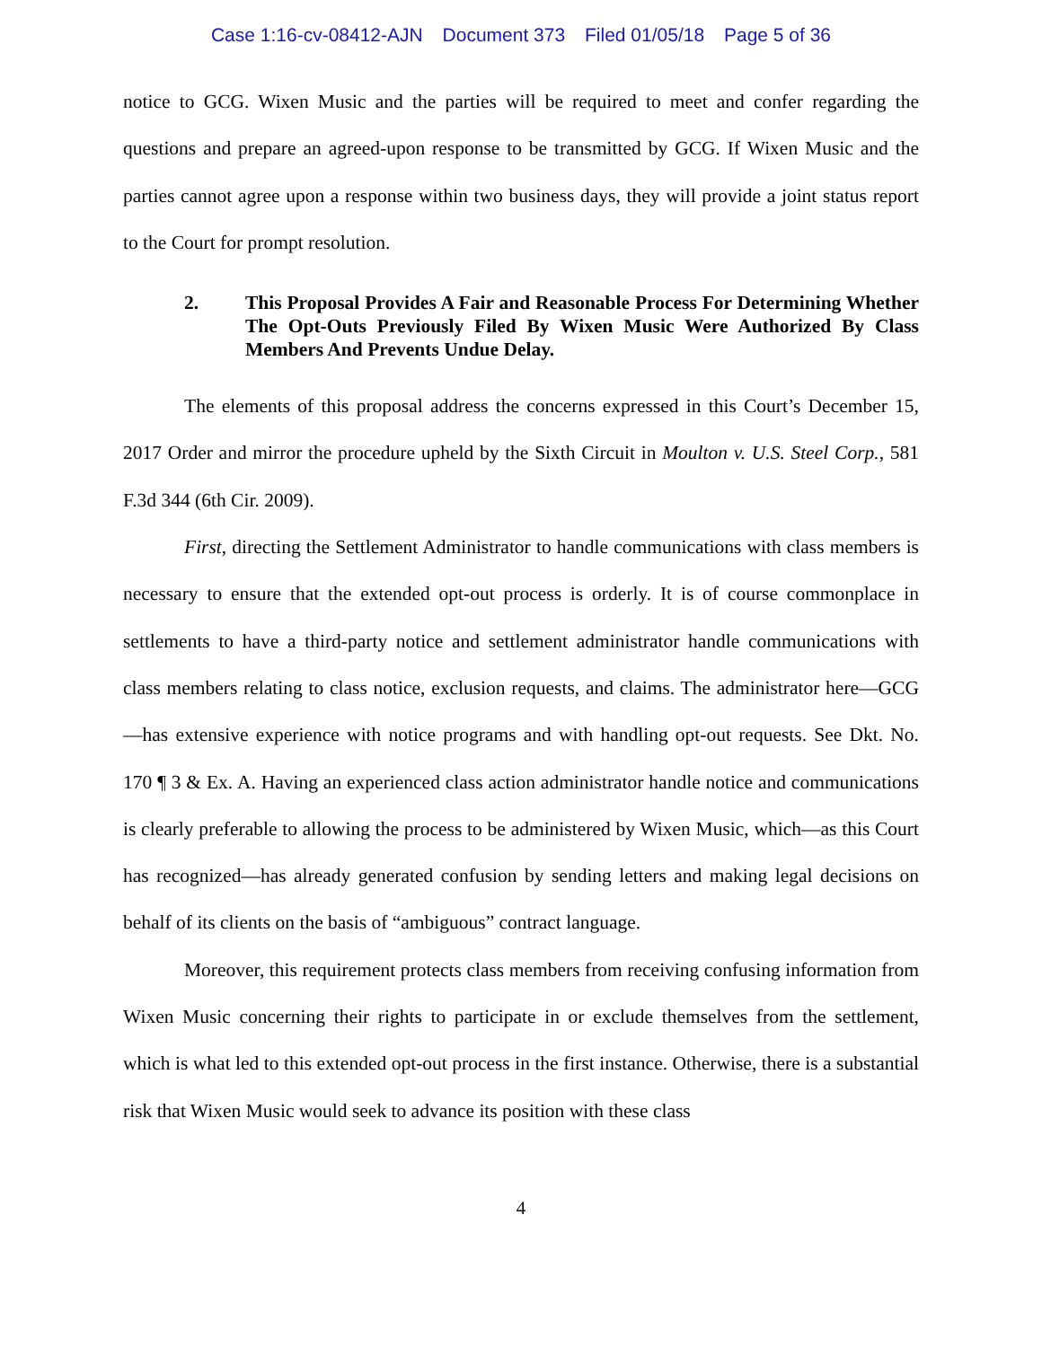Case 1:16-cv-08412-AJN Document 373 Filed 01/05/18 Page 5 of 36
notice to GCG. Wixen Music and the parties will be required to meet and confer regarding the questions and prepare an agreed-upon response to be transmitted by GCG. If Wixen Music and the parties cannot agree upon a response within two business days, they will provide a joint status report to the Court for prompt resolution.
2. This Proposal Provides A Fair and Reasonable Process For Determining Whether The Opt-Outs Previously Filed By Wixen Music Were Authorized By Class Members And Prevents Undue Delay.
The elements of this proposal address the concerns expressed in this Court’s December 15, 2017 Order and mirror the procedure upheld by the Sixth Circuit in Moulton v. U.S. Steel Corp., 581 F.3d 344 (6th Cir. 2009).
First, directing the Settlement Administrator to handle communications with class members is necessary to ensure that the extended opt-out process is orderly. It is of course commonplace in settlements to have a third-party notice and settlement administrator handle communications with class members relating to class notice, exclusion requests, and claims. The administrator here—GCG—has extensive experience with notice programs and with handling opt-out requests. See Dkt. No. 170 ¶ 3 & Ex. A. Having an experienced class action administrator handle notice and communications is clearly preferable to allowing the process to be administered by Wixen Music, which—as this Court has recognized—has already generated confusion by sending letters and making legal decisions on behalf of its clients on the basis of “ambiguous” contract language.
Moreover, this requirement protects class members from receiving confusing information from Wixen Music concerning their rights to participate in or exclude themselves from the settlement, which is what led to this extended opt-out process in the first instance. Otherwise, there is a substantial risk that Wixen Music would seek to advance its position with these class
4